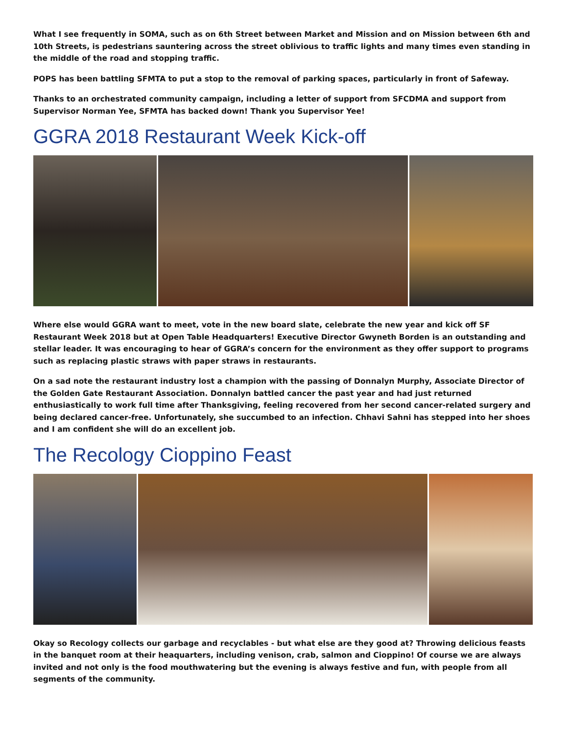What I see frequently in SOMA, such as on 6th Street between Market and Mission and on Mission between 6th and 10th Streets, is pedestrians sauntering across the street oblivious to traffic lights and many times even standing in the middle of the road and stopping traffic.
POPS has been battling SFMTA to put a stop to the removal of parking spaces, particularly in front of Safeway.
Thanks to an orchestrated community campaign, including a letter of support from SFCDMA and support from Supervisor Norman Yee, SFMTA has backed down! Thank you Supervisor Yee!
GGRA 2018 Restaurant Week Kick-off
Where else would GGRA want to meet, vote in the new board slate, celebrate the new year and kick off SF Restaurant Week 2018 but at Open Table Headquarters! Executive Director Gwyneth Borden is an outstanding and stellar leader. It was encouraging to hear of GGRA’s concern for the environment as they offer support to programs such as replacing plastic straws with paper straws in restaurants.
On a sad note the restaurant industry lost a champion with the passing of Donnalyn Murphy, Associate Director of the Golden Gate Restaurant Association. Donnalyn battled cancer the past year and had just returned enthusiastically to work full time after Thanksgiving, feeling recovered from her second cancer-related surgery and being declared cancer-free. Unfortunately, she succumbed to an infection. Chhavi Sahni has stepped into her shoes and I am confident she will do an excellent job.
The Recology Cioppino Feast
Okay so Recology collects our garbage and recyclables - but what else are they good at? Throwing delicious feasts in the banquet room at their heaquarters, including venison, crab, salmon and Cioppino! Of course we are always invited and not only is the food mouthwatering but the evening is always festive and fun, with people from all segments of the community.